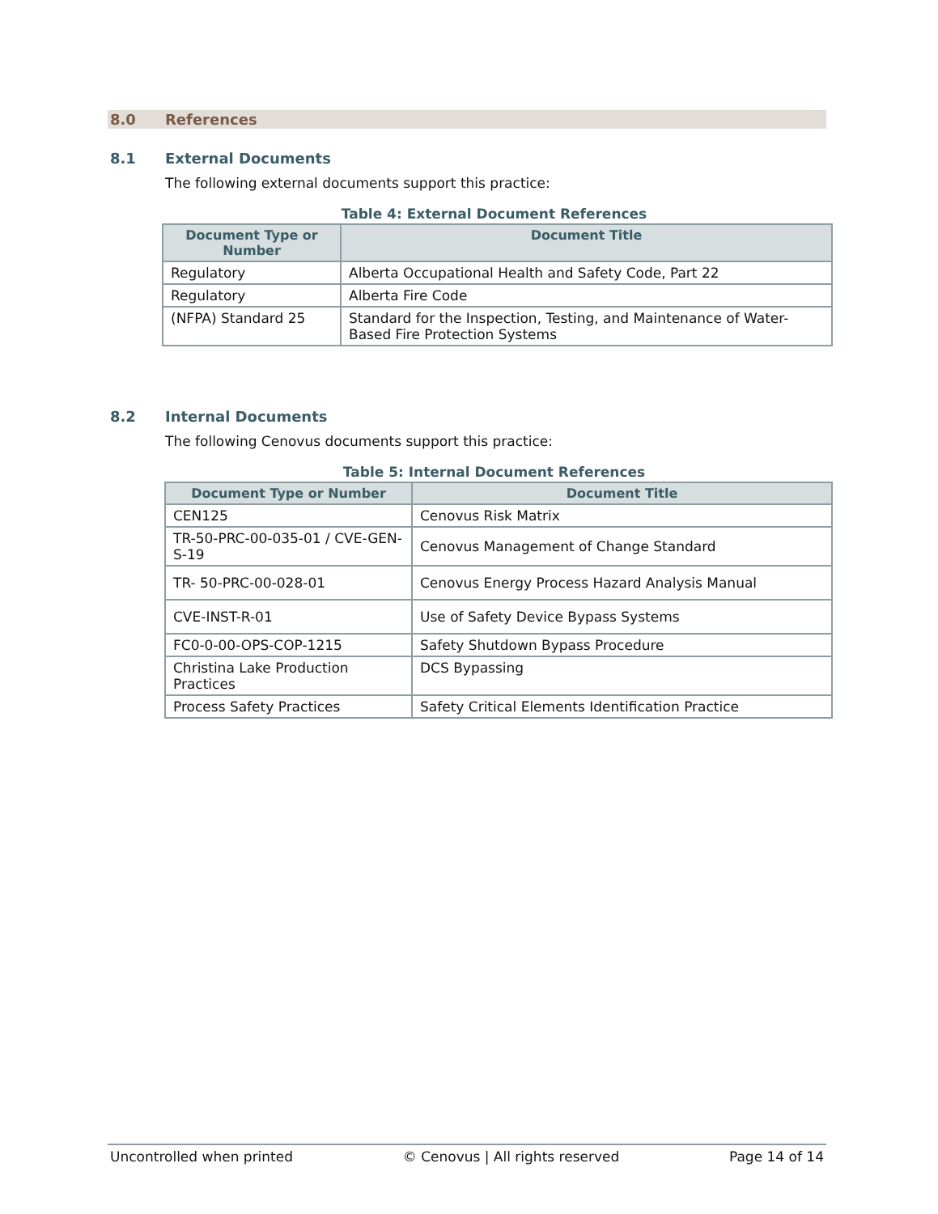8.0 References
8.1 External Documents
The following external documents support this practice:
Table 4: External Document References
| Document Type or Number | Document Title |
| --- | --- |
| Regulatory | Alberta Occupational Health and Safety Code, Part 22 |
| Regulatory | Alberta Fire Code |
| (NFPA) Standard 25 | Standard for the Inspection, Testing, and Maintenance of Water-Based Fire Protection Systems |
8.2 Internal Documents
The following Cenovus documents support this practice:
Table 5: Internal Document References
| Document Type or Number | Document Title |
| --- | --- |
| CEN125 | Cenovus Risk Matrix |
| TR-50-PRC-00-035-01 / CVE-GEN-S-19 | Cenovus Management of Change Standard |
| TR- 50-PRC-00-028-01 | Cenovus Energy Process Hazard Analysis Manual |
| CVE-INST-R-01 | Use of Safety Device Bypass Systems |
| FC0-0-00-OPS-COP-1215 | Safety Shutdown Bypass Procedure |
| Christina Lake Production Practices | DCS Bypassing |
| Process Safety Practices | Safety Critical Elements Identification Practice |
Uncontrolled when printed © Cenovus | All rights reserved Page 14 of 14